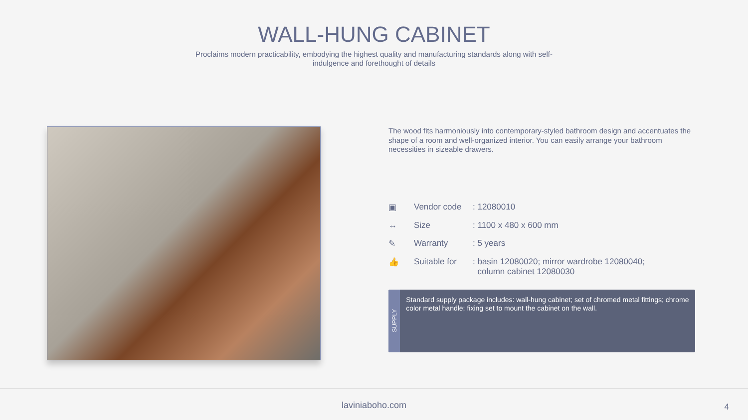WALL-HUNG CABINET
Proclaims modern practicability, embodying the highest quality and manufacturing standards along with self-indulgence and forethought of details
The wood fits harmoniously into contemporary-styled bathroom design and accentuates the shape of a room and well-organized interior. You can easily arrange your bathroom necessities in sizeable drawers.
| ▣ | Vendor code | : 12080010 |
| ↔ | Size | : 1100 x 480 x 600 mm |
| ✎ | Warranty | : 5 years |
| 👍 | Suitable for | : basin 12080020; mirror wardrobe 12080040; column cabinet 12080030 |
SUPPLY
Standard supply package includes: wall-hung cabinet; set of chromed metal fittings; chrome color metal handle; fixing set to mount the cabinet on the wall.
laviniaboho.com
4